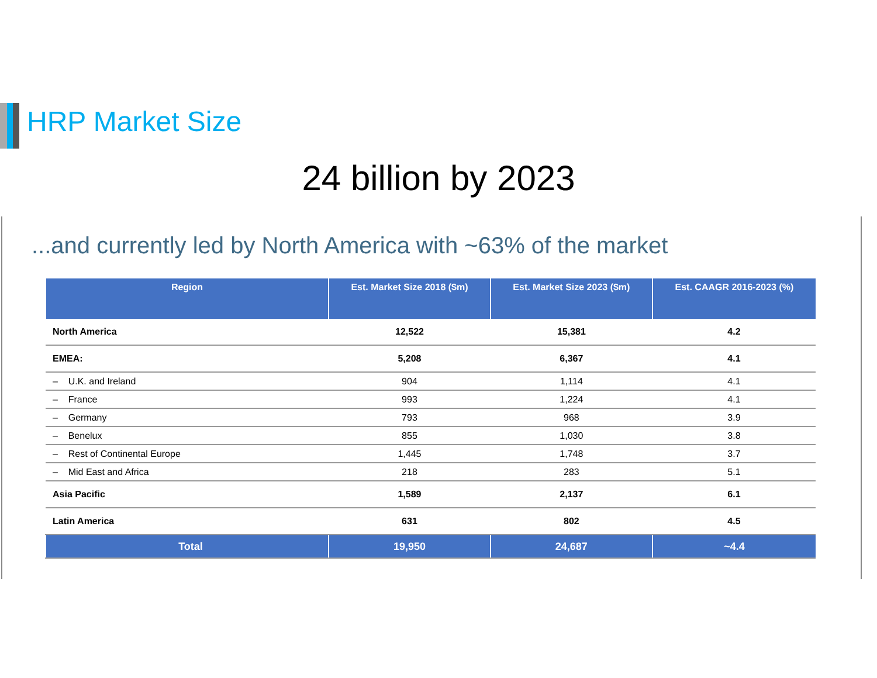HRP Market Size
24 billion by 2023
...and currently led by North America with ~63% of the market
| Region | Est. Market Size 2018 ($m) | Est. Market Size 2023 ($m) | Est. CAAGR 2016-2023 (%) |
| --- | --- | --- | --- |
| North America | 12,522 | 15,381 | 4.2 |
| EMEA: | 5,208 | 6,367 | 4.1 |
| – U.K. and Ireland | 904 | 1,114 | 4.1 |
| – France | 993 | 1,224 | 4.1 |
| – Germany | 793 | 968 | 3.9 |
| – Benelux | 855 | 1,030 | 3.8 |
| – Rest of Continental Europe | 1,445 | 1,748 | 3.7 |
| – Mid East and Africa | 218 | 283 | 5.1 |
| Asia Pacific | 1,589 | 2,137 | 6.1 |
| Latin America | 631 | 802 | 4.5 |
| Total | 19,950 | 24,687 | ~4.4 |